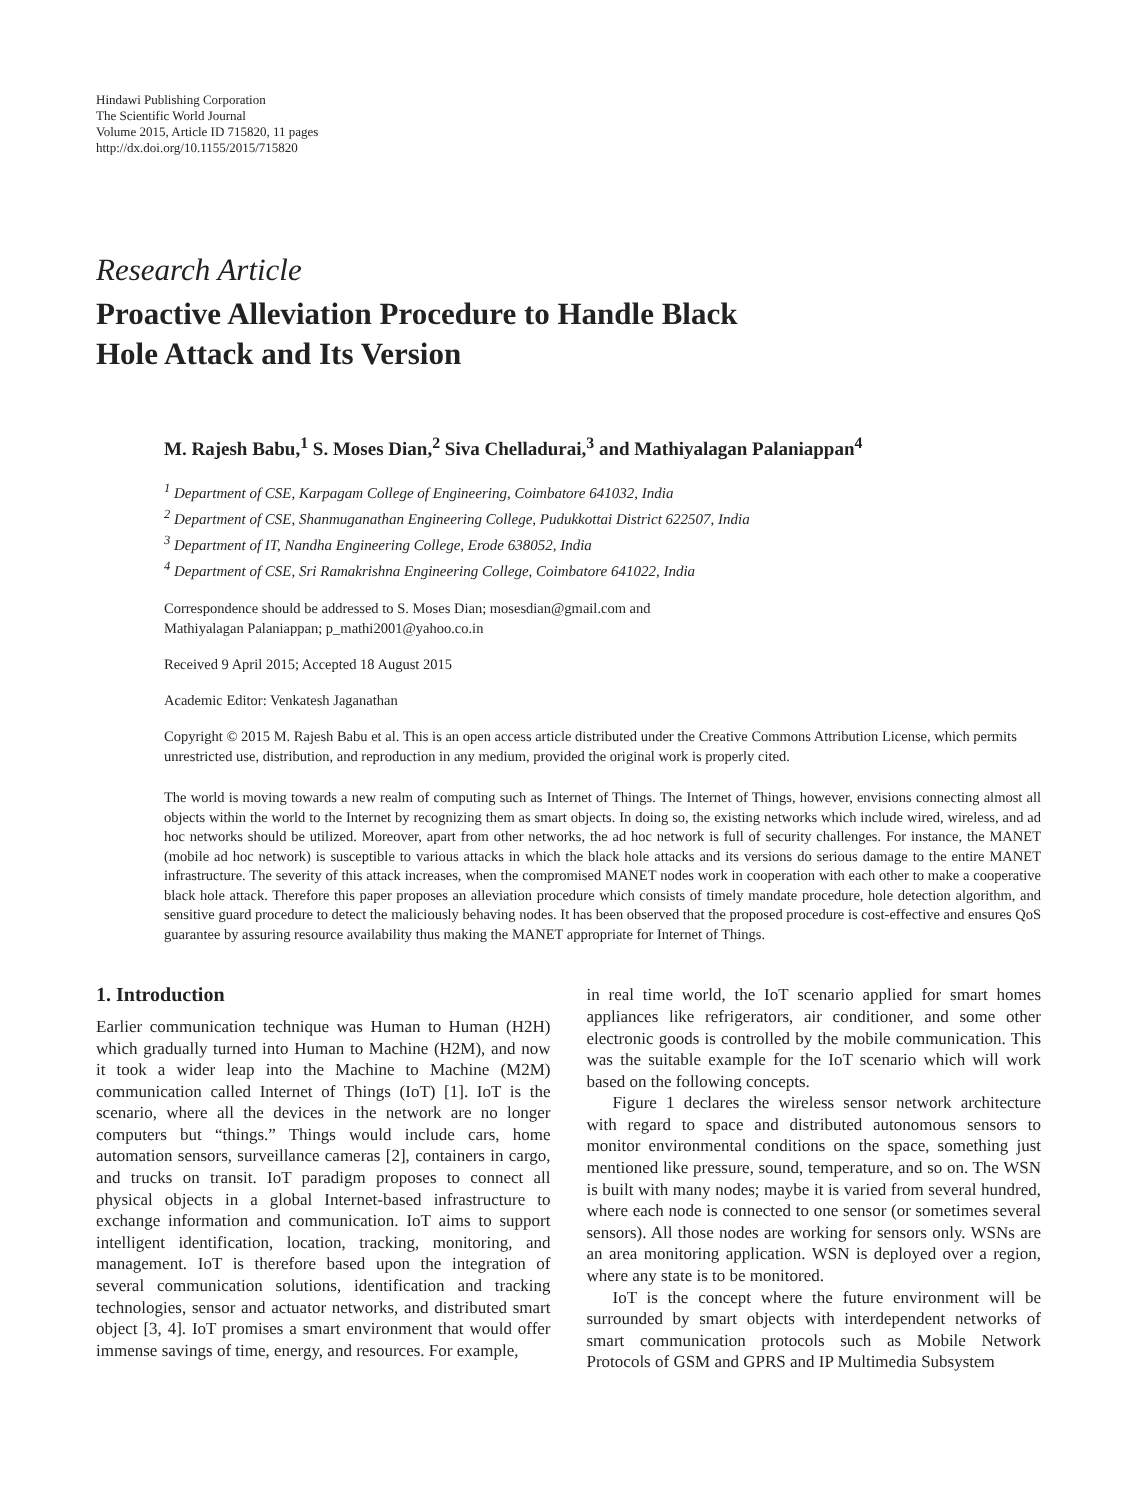Hindawi Publishing Corporation
The Scientific World Journal
Volume 2015, Article ID 715820, 11 pages
http://dx.doi.org/10.1155/2015/715820
Research Article
Proactive Alleviation Procedure to Handle Black
Hole Attack and Its Version
M. Rajesh Babu,<sup>1</sup> S. Moses Dian,<sup>2</sup> Siva Chelladurai,<sup>3</sup> and Mathiyalagan Palaniappan<sup>4</sup>
<sup>1</sup> Department of CSE, Karpagam College of Engineering, Coimbatore 641032, India
<sup>2</sup> Department of CSE, Shanmuganathan Engineering College, Pudukkottai District 622507, India
<sup>3</sup> Department of IT, Nandha Engineering College, Erode 638052, India
<sup>4</sup> Department of CSE, Sri Ramakrishna Engineering College, Coimbatore 641022, India
Correspondence should be addressed to S. Moses Dian; mosesdian@gmail.com and
Mathiyalagan Palaniappan; p_mathi2001@yahoo.co.in
Received 9 April 2015; Accepted 18 August 2015
Academic Editor: Venkatesh Jaganathan
Copyright © 2015 M. Rajesh Babu et al. This is an open access article distributed under the Creative Commons Attribution License, which permits unrestricted use, distribution, and reproduction in any medium, provided the original work is properly cited.
The world is moving towards a new realm of computing such as Internet of Things. The Internet of Things, however, envisions connecting almost all objects within the world to the Internet by recognizing them as smart objects. In doing so, the existing networks which include wired, wireless, and ad hoc networks should be utilized. Moreover, apart from other networks, the ad hoc network is full of security challenges. For instance, the MANET (mobile ad hoc network) is susceptible to various attacks in which the black hole attacks and its versions do serious damage to the entire MANET infrastructure. The severity of this attack increases, when the compromised MANET nodes work in cooperation with each other to make a cooperative black hole attack. Therefore this paper proposes an alleviation procedure which consists of timely mandate procedure, hole detection algorithm, and sensitive guard procedure to detect the maliciously behaving nodes. It has been observed that the proposed procedure is cost-effective and ensures QoS guarantee by assuring resource availability thus making the MANET appropriate for Internet of Things.
1. Introduction
Earlier communication technique was Human to Human (H2H) which gradually turned into Human to Machine (H2M), and now it took a wider leap into the Machine to Machine (M2M) communication called Internet of Things (IoT) [1]. IoT is the scenario, where all the devices in the network are no longer computers but “things.” Things would include cars, home automation sensors, surveillance cameras [2], containers in cargo, and trucks on transit. IoT paradigm proposes to connect all physical objects in a global Internet-based infrastructure to exchange information and communication. IoT aims to support intelligent identification, location, tracking, monitoring, and management. IoT is therefore based upon the integration of several communication solutions, identification and tracking technologies, sensor and actuator networks, and distributed smart object [3, 4]. IoT promises a smart environment that would offer immense savings of time, energy, and resources. For example,
in real time world, the IoT scenario applied for smart homes appliances like refrigerators, air conditioner, and some other electronic goods is controlled by the mobile communication. This was the suitable example for the IoT scenario which will work based on the following concepts.
Figure 1 declares the wireless sensor network architecture with regard to space and distributed autonomous sensors to monitor environmental conditions on the space, something just mentioned like pressure, sound, temperature, and so on. The WSN is built with many nodes; maybe it is varied from several hundred, where each node is connected to one sensor (or sometimes several sensors). All those nodes are working for sensors only. WSNs are an area monitoring application. WSN is deployed over a region, where any state is to be monitored.
IoT is the concept where the future environment will be surrounded by smart objects with interdependent networks of smart communication protocols such as Mobile Network Protocols of GSM and GPRS and IP Multimedia Subsystem